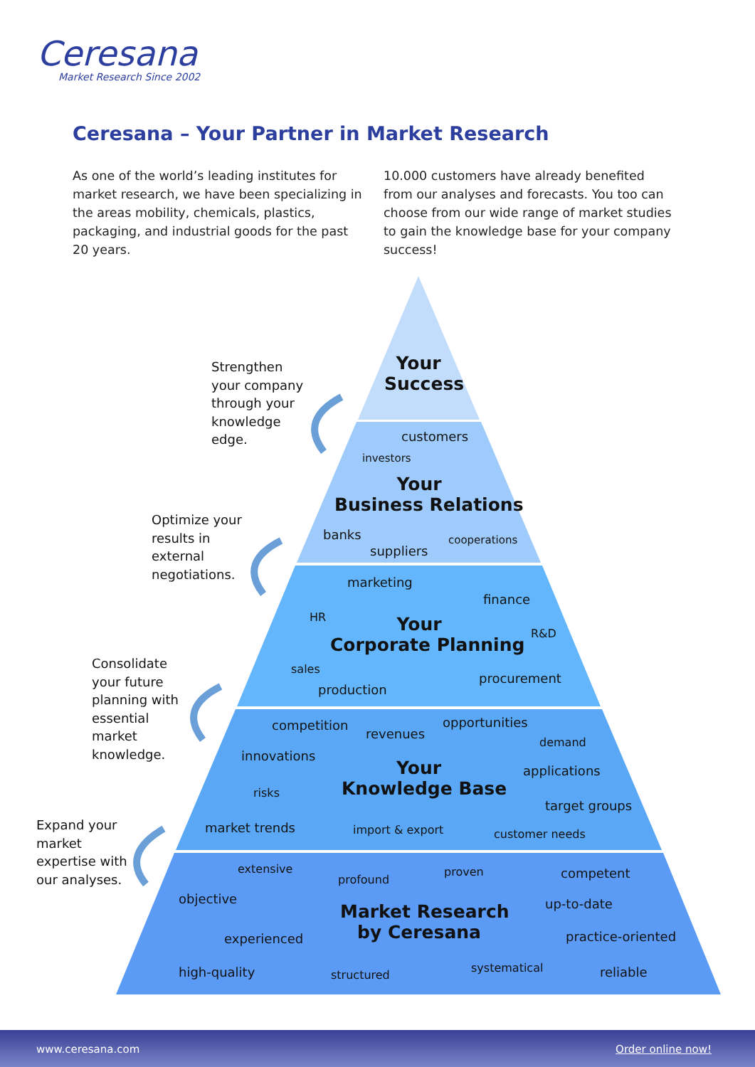Ceresana
Market Research Since 2002
Ceresana – Your Partner in Market Research
As one of the world’s leading institutes for market research, we have been specializing in the areas mobility, chemicals, plastics, packaging, and industrial goods for the past 20 years.
10.000 customers have already benefited from our analyses and forecasts. You too can choose from our wide range of market studies to gain the knowledge base for your company success!
Your
Success
customers
investors
Your
Business Relations
banks cooperations
suppliers
marketing
finance
HR
Your
Corporate Planning
R&D
sales
procurement
production
competition
revenues
opportunities
demand
innovations
Your
Knowledge Base
applications
risks
target groups
market trends import & export customer needs
extensive proven competent
profound
objective up-to-date
Market Research
by Ceresana
practice-oriented
experienced
systematical
high-quality reliable
structured
Strengthen
your company
through your
knowledge
edge.
Optimize your
results in
external
negotiations.
Consolidate
your future
planning with
essential
market
knowledge.
Expand your
market
expertise with
our analyses.
www.ceresana.com Order online now!